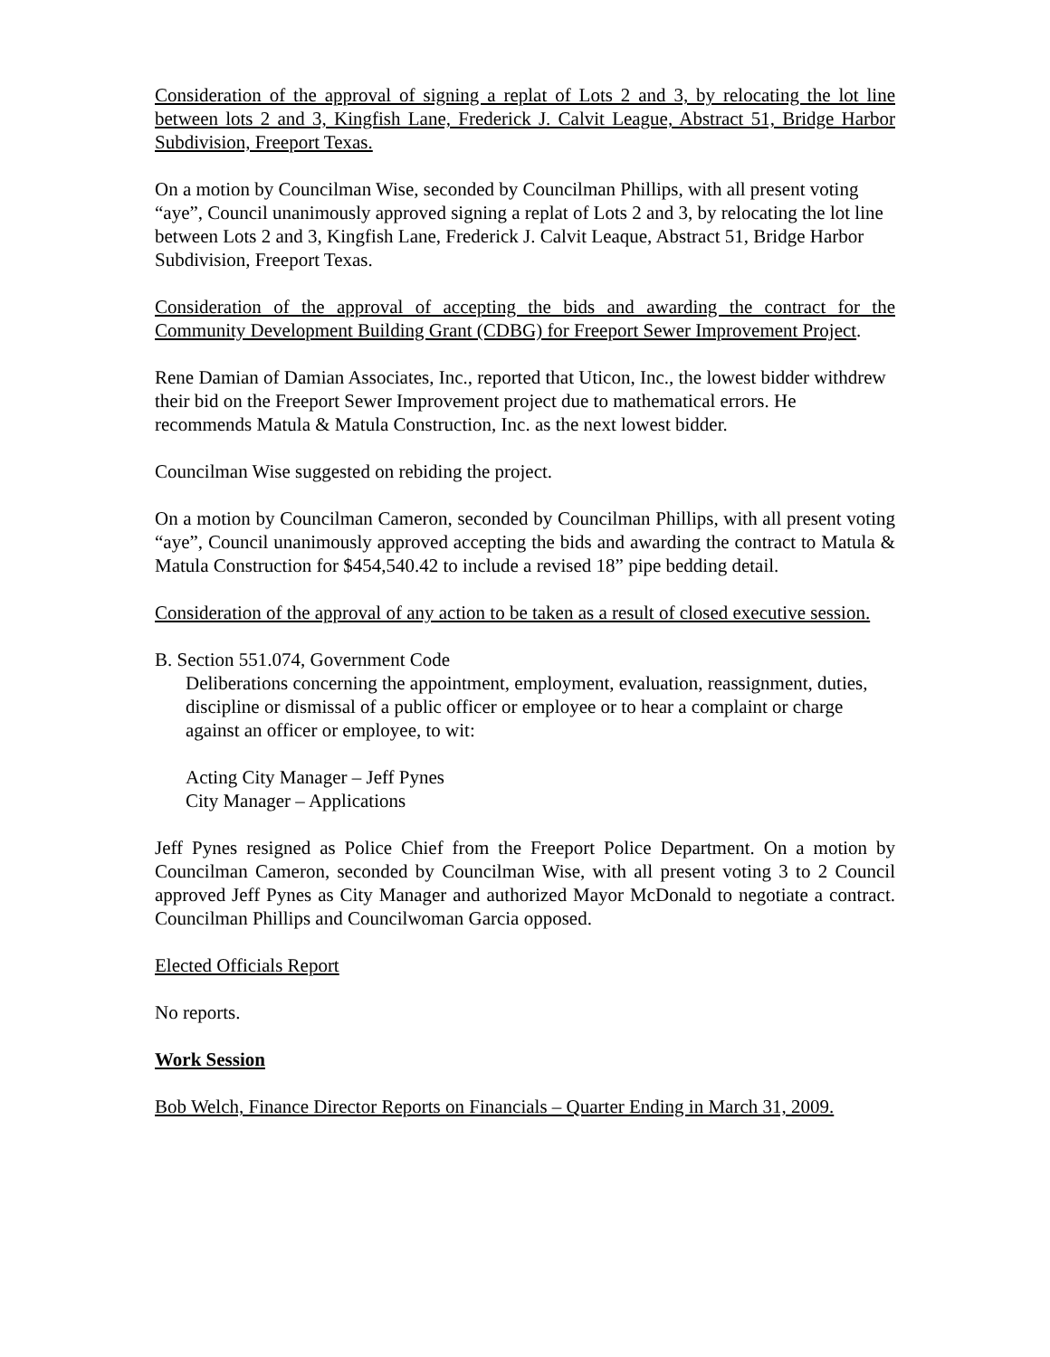Consideration of the approval of signing a replat of Lots 2 and 3, by relocating the lot line between lots 2 and 3, Kingfish Lane, Frederick J. Calvit League, Abstract 51, Bridge Harbor Subdivision, Freeport Texas.
On a motion by Councilman Wise, seconded by Councilman Phillips, with all present voting “aye”, Council unanimously approved signing a replat of Lots 2 and 3, by relocating the lot line between Lots 2 and 3, Kingfish Lane, Frederick J. Calvit Leaque, Abstract 51, Bridge Harbor Subdivision, Freeport Texas.
Consideration of the approval of accepting the bids and awarding the contract for the Community Development Building Grant (CDBG) for Freeport Sewer Improvement Project.
Rene Damian of Damian Associates, Inc., reported that Uticon, Inc., the lowest bidder withdrew their bid on the Freeport Sewer Improvement project due to mathematical errors. He recommends Matula & Matula Construction, Inc. as the next lowest bidder.
Councilman Wise suggested on rebiding the project.
On a motion by Councilman Cameron, seconded by Councilman Phillips, with all present voting “aye”, Council unanimously approved accepting the bids and awarding the contract to Matula & Matula Construction for $454,540.42 to include a revised 18” pipe bedding detail.
Consideration of the approval of any action to be taken as a result of closed executive session.
B. Section 551.074, Government Code
Deliberations concerning the appointment, employment, evaluation, reassignment, duties, discipline or dismissal of a public officer or employee or to hear a complaint or charge against an officer or employee, to wit:
Acting City Manager – Jeff Pynes
City Manager – Applications
Jeff Pynes resigned as Police Chief from the Freeport Police Department. On a motion by Councilman Cameron, seconded by Councilman Wise, with all present voting 3 to 2 Council approved Jeff Pynes as City Manager and authorized Mayor McDonald to negotiate a contract. Councilman Phillips and Councilwoman Garcia opposed.
Elected Officials Report
No reports.
Work Session
Bob Welch, Finance Director Reports on Financials – Quarter Ending in March 31, 2009.